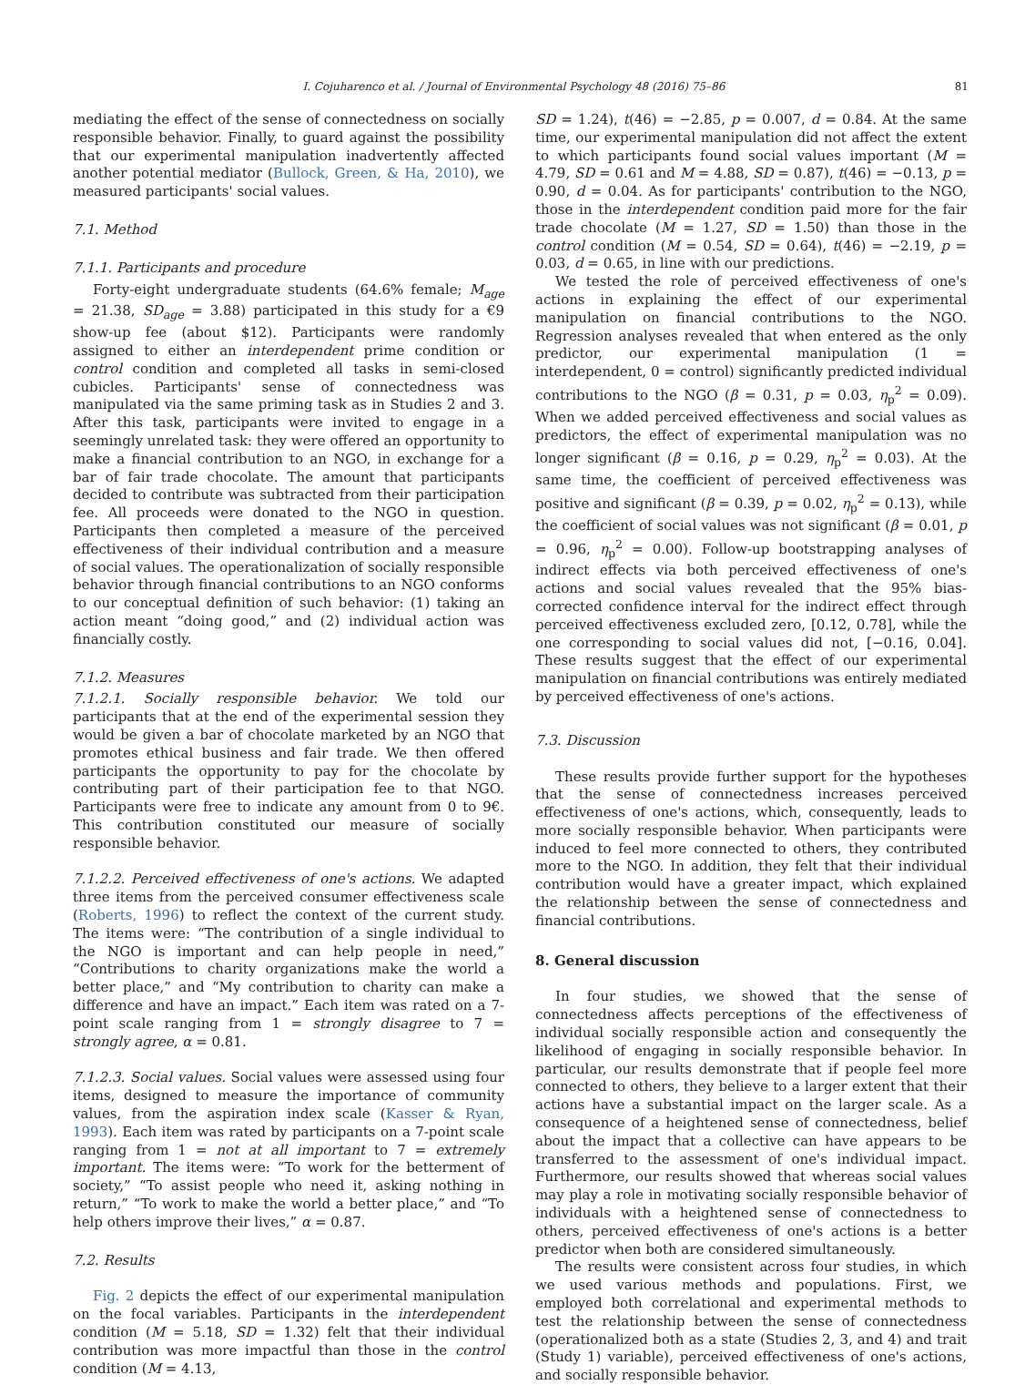I. Cojuharenco et al. / Journal of Environmental Psychology 48 (2016) 75–86 81
mediating the effect of the sense of connectedness on socially responsible behavior. Finally, to guard against the possibility that our experimental manipulation inadvertently affected another potential mediator (Bullock, Green, & Ha, 2010), we measured participants' social values.
7.1. Method
7.1.1. Participants and procedure
Forty-eight undergraduate students (64.6% female; M<sub>age</sub> = 21.38, SD<sub>age</sub> = 3.88) participated in this study for a €9 show-up fee (about $12). Participants were randomly assigned to either an interdependent prime condition or control condition and completed all tasks in semi-closed cubicles. Participants' sense of connectedness was manipulated via the same priming task as in Studies 2 and 3. After this task, participants were invited to engage in a seemingly unrelated task: they were offered an opportunity to make a financial contribution to an NGO, in exchange for a bar of fair trade chocolate. The amount that participants decided to contribute was subtracted from their participation fee. All proceeds were donated to the NGO in question. Participants then completed a measure of the perceived effectiveness of their individual contribution and a measure of social values. The operationalization of socially responsible behavior through financial contributions to an NGO conforms to our conceptual definition of such behavior: (1) taking an action meant “doing good,” and (2) individual action was financially costly.
7.1.2. Measures
7.1.2.1. Socially responsible behavior. We told our participants that at the end of the experimental session they would be given a bar of chocolate marketed by an NGO that promotes ethical business and fair trade. We then offered participants the opportunity to pay for the chocolate by contributing part of their participation fee to that NGO. Participants were free to indicate any amount from 0 to 9€. This contribution constituted our measure of socially responsible behavior.
7.1.2.2. Perceived effectiveness of one's actions. We adapted three items from the perceived consumer effectiveness scale (Roberts, 1996) to reflect the context of the current study. The items were: “The contribution of a single individual to the NGO is important and can help people in need,” “Contributions to charity organizations make the world a better place,” and “My contribution to charity can make a difference and have an impact.” Each item was rated on a 7-point scale ranging from 1 = strongly disagree to 7 = strongly agree, α = 0.81.
7.1.2.3. Social values. Social values were assessed using four items, designed to measure the importance of community values, from the aspiration index scale (Kasser & Ryan, 1993). Each item was rated by participants on a 7-point scale ranging from 1 = not at all important to 7 = extremely important. The items were: “To work for the betterment of society,” “To assist people who need it, asking nothing in return,” “To work to make the world a better place,” and “To help others improve their lives,” α = 0.87.
7.2. Results
Fig. 2 depicts the effect of our experimental manipulation on the focal variables. Participants in the interdependent condition (M = 5.18, SD = 1.32) felt that their individual contribution was more impactful than those in the control condition (M = 4.13,
SD = 1.24), t(46) = −2.85, p = 0.007, d = 0.84. At the same time, our experimental manipulation did not affect the extent to which participants found social values important (M = 4.79, SD = 0.61 and M = 4.88, SD = 0.87), t(46) = −0.13, p = 0.90, d = 0.04. As for participants' contribution to the NGO, those in the interdependent condition paid more for the fair trade chocolate (M = 1.27, SD = 1.50) than those in the control condition (M = 0.54, SD = 0.64), t(46) = −2.19, p = 0.03, d = 0.65, in line with our predictions.
We tested the role of perceived effectiveness of one's actions in explaining the effect of our experimental manipulation on financial contributions to the NGO. Regression analyses revealed that when entered as the only predictor, our experimental manipulation (1 = interdependent, 0 = control) significantly predicted individual contributions to the NGO (β = 0.31, p = 0.03, η<sub>p</sub><sup>2</sup> = 0.09). When we added perceived effectiveness and social values as predictors, the effect of experimental manipulation was no longer significant (β = 0.16, p = 0.29, η<sub>p</sub><sup>2</sup> = 0.03). At the same time, the coefficient of perceived effectiveness was positive and significant (β = 0.39, p = 0.02, η<sub>p</sub><sup>2</sup> = 0.13), while the coefficient of social values was not significant (β = 0.01, p = 0.96, η<sub>p</sub><sup>2</sup> = 0.00). Follow-up bootstrapping analyses of indirect effects via both perceived effectiveness of one's actions and social values revealed that the 95% bias-corrected confidence interval for the indirect effect through perceived effectiveness excluded zero, [0.12, 0.78], while the one corresponding to social values did not, [−0.16, 0.04]. These results suggest that the effect of our experimental manipulation on financial contributions was entirely mediated by perceived effectiveness of one's actions.
7.3. Discussion
These results provide further support for the hypotheses that the sense of connectedness increases perceived effectiveness of one's actions, which, consequently, leads to more socially responsible behavior. When participants were induced to feel more connected to others, they contributed more to the NGO. In addition, they felt that their individual contribution would have a greater impact, which explained the relationship between the sense of connectedness and financial contributions.
8. General discussion
In four studies, we showed that the sense of connectedness affects perceptions of the effectiveness of individual socially responsible action and consequently the likelihood of engaging in socially responsible behavior. In particular, our results demonstrate that if people feel more connected to others, they believe to a larger extent that their actions have a substantial impact on the larger scale. As a consequence of a heightened sense of connectedness, belief about the impact that a collective can have appears to be transferred to the assessment of one's individual impact. Furthermore, our results showed that whereas social values may play a role in motivating socially responsible behavior of individuals with a heightened sense of connectedness to others, perceived effectiveness of one's actions is a better predictor when both are considered simultaneously.
The results were consistent across four studies, in which we used various methods and populations. First, we employed both correlational and experimental methods to test the relationship between the sense of connectedness (operationalized both as a state (Studies 2, 3, and 4) and trait (Study 1) variable), perceived effectiveness of one's actions, and socially responsible behavior.